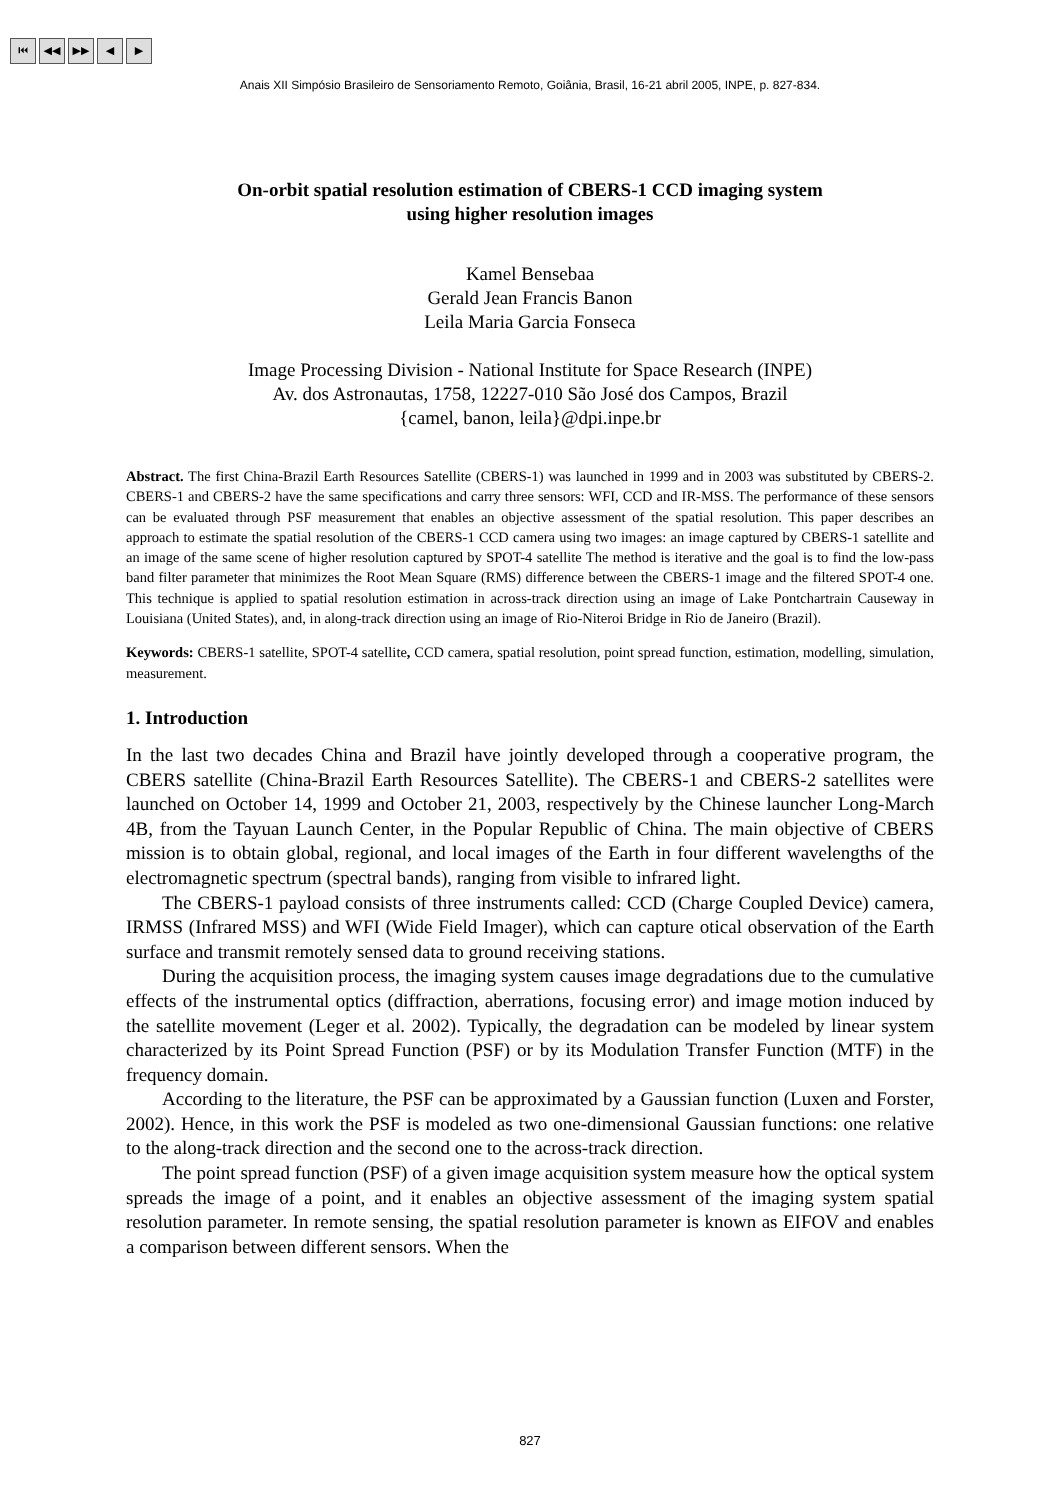⏮ ◀◀ ▶▶ ◀ ▶
Anais XII Simpósio Brasileiro de Sensoriamento Remoto, Goiânia, Brasil, 16-21 abril 2005, INPE, p. 827-834.
On-orbit spatial resolution estimation of CBERS-1 CCD imaging system
using higher resolution images
Kamel Bensebaa
Gerald Jean Francis Banon
Leila Maria Garcia Fonseca
Image Processing Division - National Institute for Space Research (INPE)
Av. dos Astronautas, 1758, 12227-010 São José dos Campos, Brazil
{camel, banon, leila}@dpi.inpe.br
Abstract. The first China-Brazil Earth Resources Satellite (CBERS-1) was launched in 1999 and in 2003 was substituted by CBERS-2. CBERS-1 and CBERS-2 have the same specifications and carry three sensors: WFI, CCD and IR-MSS. The performance of these sensors can be evaluated through PSF measurement that enables an objective assessment of the spatial resolution. This paper describes an approach to estimate the spatial resolution of the CBERS-1 CCD camera using two images: an image captured by CBERS-1 satellite and an image of the same scene of higher resolution captured by SPOT-4 satellite The method is iterative and the goal is to find the low-pass band filter parameter that minimizes the Root Mean Square (RMS) difference between the CBERS-1 image and the filtered SPOT-4 one. This technique is applied to spatial resolution estimation in across-track direction using an image of Lake Pontchartrain Causeway in Louisiana (United States), and, in along-track direction using an image of Rio-Niteroi Bridge in Rio de Janeiro (Brazil).
Keywords: CBERS-1 satellite, SPOT-4 satellite, CCD camera, spatial resolution, point spread function, estimation, modelling, simulation, measurement.
1. Introduction
In the last two decades China and Brazil have jointly developed through a cooperative program, the CBERS satellite (China-Brazil Earth Resources Satellite). The CBERS-1 and CBERS-2 satellites were launched on October 14, 1999 and October 21, 2003, respectively by the Chinese launcher Long-March 4B, from the Tayuan Launch Center, in the Popular Republic of China. The main objective of CBERS mission is to obtain global, regional, and local images of the Earth in four different wavelengths of the electromagnetic spectrum (spectral bands), ranging from visible to infrared light.
The CBERS-1 payload consists of three instruments called: CCD (Charge Coupled Device) camera, IRMSS (Infrared MSS) and WFI (Wide Field Imager), which can capture otical observation of the Earth surface and transmit remotely sensed data to ground receiving stations.
During the acquisition process, the imaging system causes image degradations due to the cumulative effects of the instrumental optics (diffraction, aberrations, focusing error) and image motion induced by the satellite movement (Leger et al. 2002). Typically, the degradation can be modeled by linear system characterized by its Point Spread Function (PSF) or by its Modulation Transfer Function (MTF) in the frequency domain.
According to the literature, the PSF can be approximated by a Gaussian function (Luxen and Forster, 2002). Hence, in this work the PSF is modeled as two one-dimensional Gaussian functions: one relative to the along-track direction and the second one to the across-track direction.
The point spread function (PSF) of a given image acquisition system measure how the optical system spreads the image of a point, and it enables an objective assessment of the imaging system spatial resolution parameter. In remote sensing, the spatial resolution parameter is known as EIFOV and enables a comparison between different sensors. When the
827